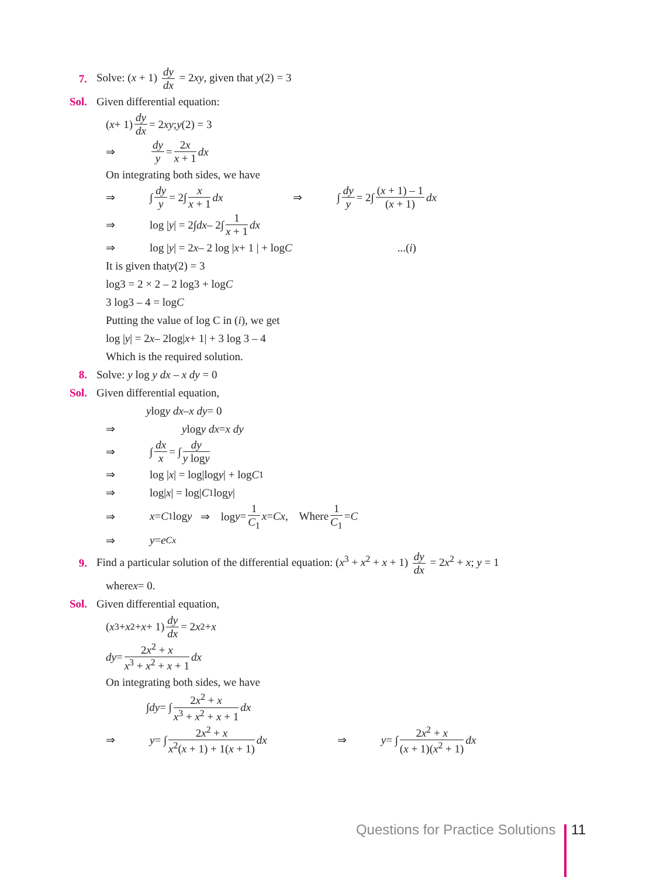7.
Solve: (x + 1) dy dx = 2xy, given that y(2) = 3
Sol. Given differential equation:
(x + 1) dy dx = 2 xy; y (2) = 3
⇒ dy y = 2x x + 1 dx
On integrating both sides, we have
⇒ ∫ dy y = 2∫ x x + 1 dx ⇒ ∫ dy y = 2∫ (x + 1) – 1 (x + 1) dx
⇒ log | y | = 2∫ dx – 2∫ 1 x + 1 dx
⇒ log | y | = 2 x – 2 log | x + 1 | + log C ...(i)
It is given that y (2) = 3
log3 = 2 × 2 – 2 log3 + log C
3 log3 – 4 = log C
Putting the value of log C in (i), we get
log | y | = 2 x – 2log| x + 1| + 3 log 3 – 4
Which is the required solution.
8. Solve: y log y dx – x dy = 0
Sol. Given differential equation,
y log y dx – x dy = 0
⇒ y log y dx = x dy
⇒ ∫ dx x = ∫ dy y logy
⇒ log | x | = log|log y | + log C<sub>1</sub>
⇒ log| x | = log| C<sub>1</sub> log y |
⇒ x = C<sub>1</sub> log y ⇒ log y = 1 C<sub>1</sub> x = Cx, Where 1 C<sub>1</sub> = C
⇒ y = e<sup>Cx</sup>
9.
Find a particular solution of the differential equation: (x<sup>3</sup> + x<sup>2</sup> + x + 1) dy dx = 2x<sup>2</sup> + x; y = 1
where x = 0.
Sol. Given differential equation,
(x<sup>3</sup> + x<sup>2</sup> + x + 1) dy dx = 2 x<sup>2</sup> + x
dy = 2x<sup>2</sup> + x x<sup>3</sup> + x<sup>2</sup> + x + 1 dx
On integrating both sides, we have
∫ dy = ∫ 2x<sup>2</sup> + x x<sup>3</sup> + x<sup>2</sup> + x + 1 dx
⇒ y = ∫ 2x<sup>2</sup> + x x<sup>2</sup>(x + 1) + 1(x + 1) dx ⇒ y = ∫ 2x<sup>2</sup> + x (x + 1)(x<sup>2</sup> + 1) dx
Questions for Practice Solutions 11